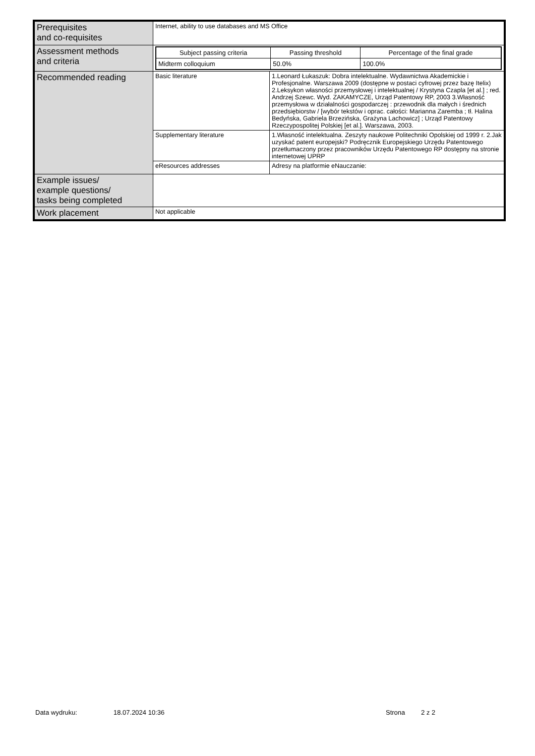| Prerequisites and co-requisites | Internet, ability to use databases and MS Office | |
| Assessment methods and criteria | / Subject passing criteria / Passing threshold / Percentage of the final grade / / --- / --- / --- / / Midterm colloquium / 50.0% / 100.0% / | |
| Recommended reading | Basic literature | 1.Leonard Łukaszuk: Dobra intelektualne. Wydawnictwa Akademickie i Profesjonalne. Warszawa 2009 (dostępne w postaci cyfrowej przez bazę Itelix) 2.Leksykon własności przemysłowej i intelektualnej / Krystyna Czapla [et al.] ; red. Andrzej Szewc. Wyd. ZAKAMYCZE, Urząd Patentowy RP, 2003 3.Własność przemysłowa w działalności gospodarczej : przewodnik dla małych i średnich przedsiębiorstw / [wybór tekstów i oprac. całości: Marianna Zaremba ; tł. Halina Bedyńska, Gabriela Brzezińska, Grażyna Lachowicz] ; Urząd Patentowy Rzeczypospolitej Polskiej [et al.]. Warszawa, 2003. |
| | Supplementary literature | 1.Własność intelektualna. Zeszyty naukowe Politechniki Opolskiej od 1999 r. 2.Jak uzyskać patent europejski? Podręcznik Europejskiego Urzędu Patentowego przetłumaczony przez pracowników Urzędu Patentowego RP dostępny na stronie internetowej UPRP |
| | eResources addresses | Adresy na platformie eNauczanie: |
| Example issues/ example questions/ tasks being completed | | |
| Work placement | Not applicable | |
Data wydruku: 18.07.2024 10:36 Strona 2 z 2